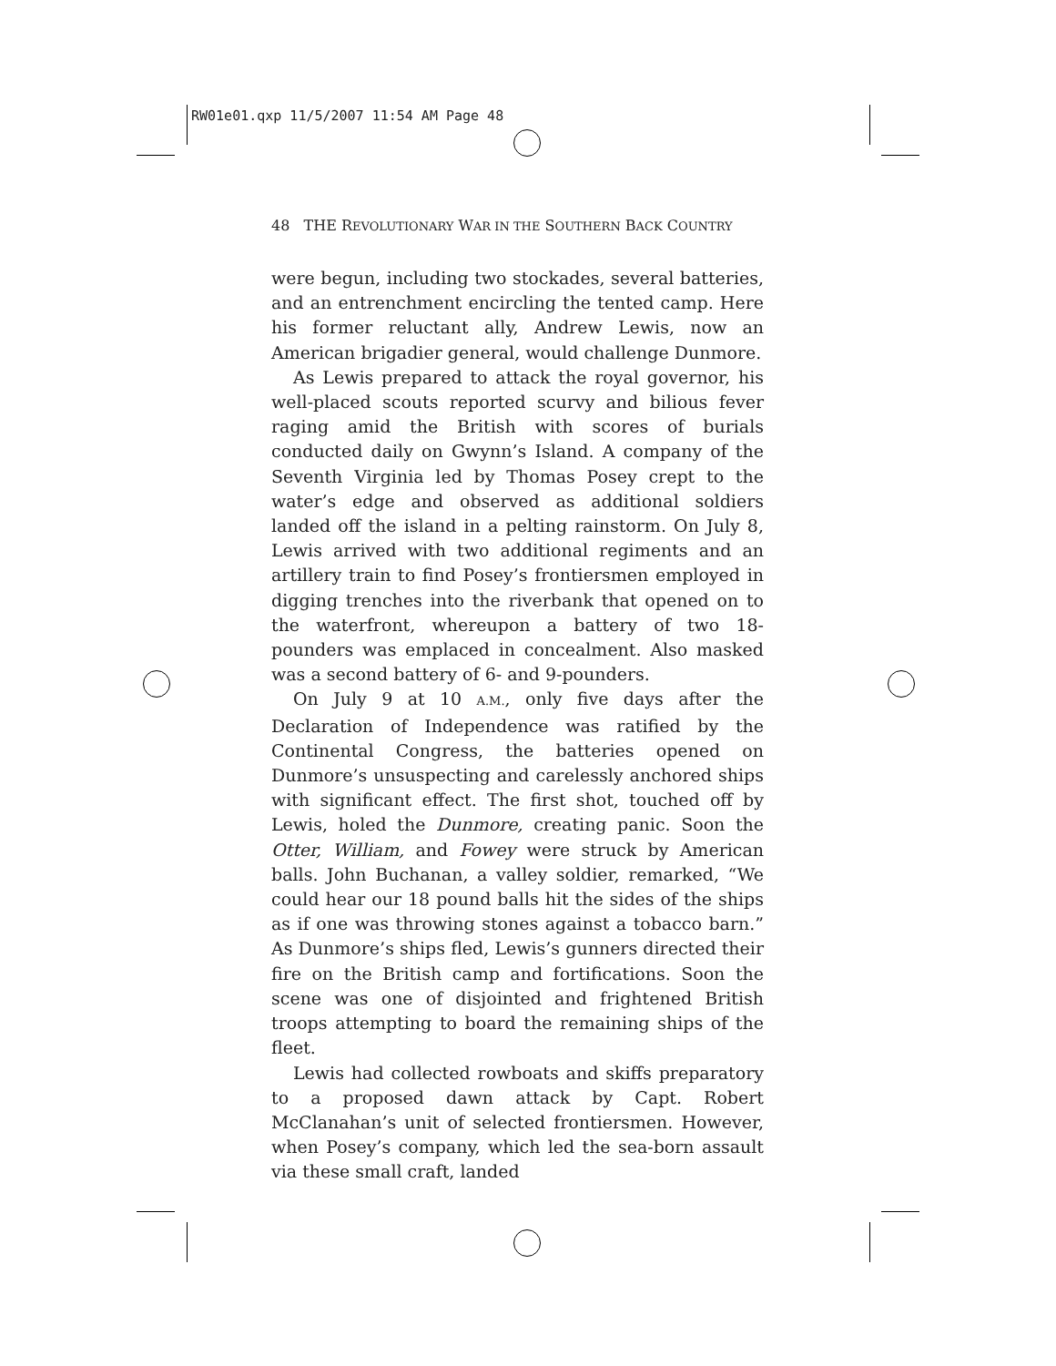RW01e01.qxp 11/5/2007 11:54 AM Page 48
48 THE REVOLUTIONARY WAR IN THE SOUTHERN BACK COUNTRY
were begun, including two stockades, several batteries, and an entrenchment encircling the tented camp. Here his former reluctant ally, Andrew Lewis, now an American brigadier general, would challenge Dunmore.
As Lewis prepared to attack the royal governor, his well-placed scouts reported scurvy and bilious fever raging amid the British with scores of burials conducted daily on Gwynn’s Island. A company of the Seventh Virginia led by Thomas Posey crept to the water’s edge and observed as additional soldiers landed off the island in a pelting rainstorm. On July 8, Lewis arrived with two additional regiments and an artillery train to find Posey’s frontiersmen employed in digging trenches into the riverbank that opened on to the waterfront, whereupon a battery of two 18-pounders was emplaced in concealment. Also masked was a second battery of 6- and 9-pounders.
On July 9 at 10 A.M., only five days after the Declaration of Independence was ratified by the Continental Congress, the batteries opened on Dunmore’s unsuspecting and carelessly anchored ships with significant effect. The first shot, touched off by Lewis, holed the Dunmore, creating panic. Soon the Otter, William, and Fowey were struck by American balls. John Buchanan, a valley soldier, remarked, “We could hear our 18 pound balls hit the sides of the ships as if one was throwing stones against a tobacco barn.” As Dunmore’s ships fled, Lewis’s gunners directed their fire on the British camp and fortifications. Soon the scene was one of disjointed and frightened British troops attempting to board the remaining ships of the fleet.
Lewis had collected rowboats and skiffs preparatory to a proposed dawn attack by Capt. Robert McClanahan’s unit of selected frontiersmen. However, when Posey’s company, which led the sea-born assault via these small craft, landed